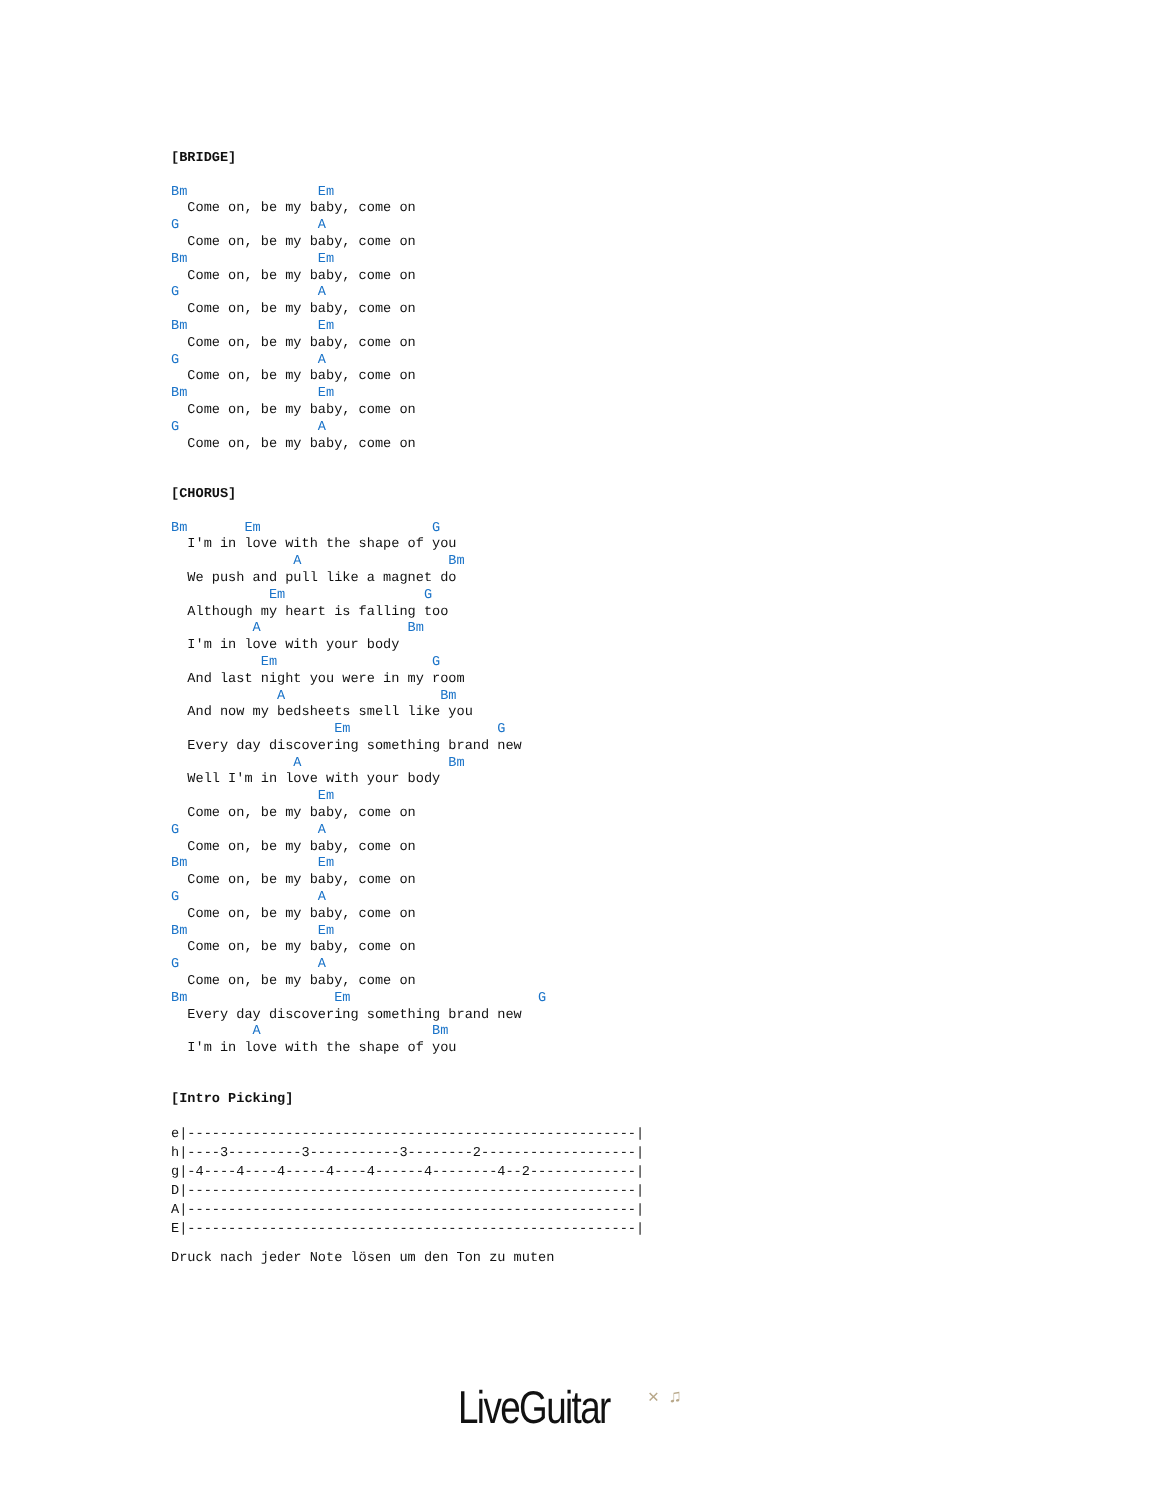[BRIDGE]

Bm                Em
  Come on, be my baby, come on
G                 A
  Come on, be my baby, come on
Bm                Em
  Come on, be my baby, come on
G                 A
  Come on, be my baby, come on
Bm                Em
  Come on, be my baby, come on
G                 A
  Come on, be my baby, come on
Bm                Em
  Come on, be my baby, come on
G                 A
  Come on, be my baby, come on


[CHORUS]

Bm       Em                     G
  I'm in love with the shape of you
               A                  Bm
  We push and pull like a magnet do
            Em                 G
  Although my heart is falling too
          A                  Bm
  I'm in love with your body
           Em                   G
  And last night you were in my room
             A                   Bm
  And now my bedsheets smell like you
                    Em                  G
  Every day discovering something brand new
               A                  Bm
  Well I'm in love with your body
                  Em
  Come on, be my baby, come on
G                 A
  Come on, be my baby, come on
Bm                Em
  Come on, be my baby, come on
G                 A
  Come on, be my baby, come on
Bm                Em
  Come on, be my baby, come on
G                 A
  Come on, be my baby, come on
Bm                  Em                       G
  Every day discovering something brand new
          A                     Bm
  I'm in love with the shape of you


[Intro Picking]
e|-------------------------------------------------------|
h|----3---------3-----------3--------2-------------------|
g|-4----4----4-----4----4------4--------4--2-------------|
D|-------------------------------------------------------|
A|-------------------------------------------------------|
E|-------------------------------------------------------|
Druck nach jeder Note lösen um den Ton zu muten
LiveGuitar ✕ ♫